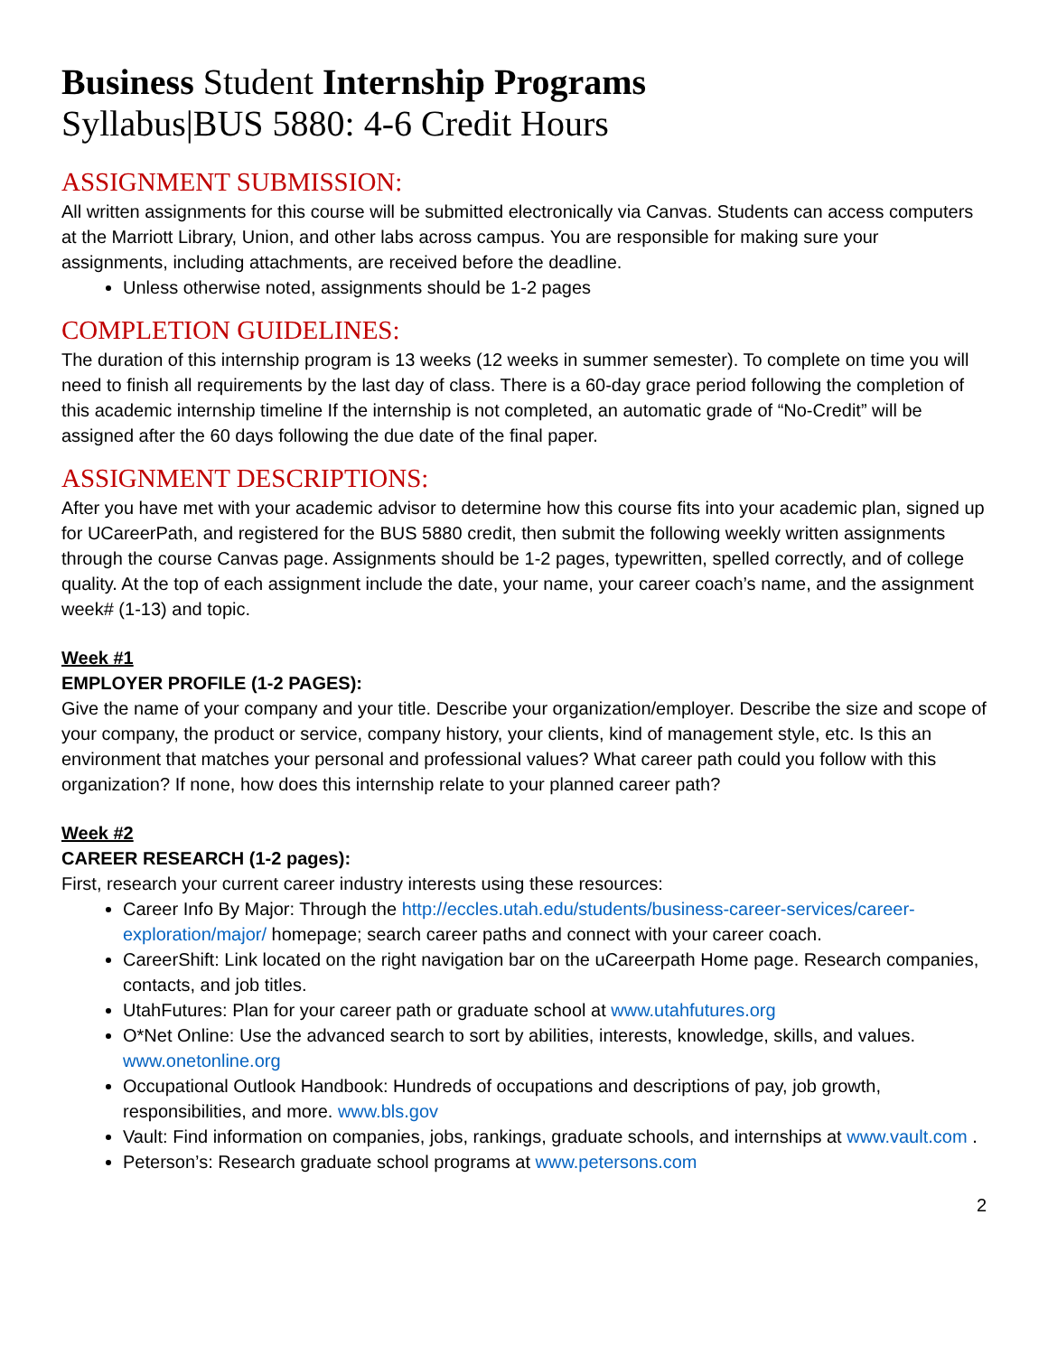Business Student Internship Programs
Syllabus|BUS 5880: 4-6 Credit Hours
ASSIGNMENT SUBMISSION:
All written assignments for this course will be submitted electronically via Canvas. Students can access computers at the Marriott Library, Union, and other labs across campus. You are responsible for making sure your assignments, including attachments, are received before the deadline.
Unless otherwise noted, assignments should be 1-2 pages
COMPLETION GUIDELINES:
The duration of this internship program is 13 weeks (12 weeks in summer semester). To complete on time you will need to finish all requirements by the last day of class. There is a 60-day grace period following the completion of this academic internship timeline If the internship is not completed, an automatic grade of “No-Credit” will be assigned after the 60 days following the due date of the final paper.
ASSIGNMENT DESCRIPTIONS:
After you have met with your academic advisor to determine how this course fits into your academic plan, signed up for UCareerPath, and registered for the BUS 5880 credit, then submit the following weekly written assignments through the course Canvas page. Assignments should be 1-2 pages, typewritten, spelled correctly, and of college quality. At the top of each assignment include the date, your name, your career coach’s name, and the assignment week# (1-13) and topic.
Week #1
EMPLOYER PROFILE (1-2 PAGES):
Give the name of your company and your title. Describe your organization/employer. Describe the size and scope of your company, the product or service, company history, your clients, kind of management style, etc. Is this an environment that matches your personal and professional values? What career path could you follow with this organization? If none, how does this internship relate to your planned career path?
Week #2
CAREER RESEARCH (1-2 pages):
First, research your current career industry interests using these resources:
Career Info By Major: Through the http://eccles.utah.edu/students/business-career-services/career-exploration/major/ homepage; search career paths and connect with your career coach.
CareerShift: Link located on the right navigation bar on the uCareerpath Home page. Research companies, contacts, and job titles.
UtahFutures: Plan for your career path or graduate school at www.utahfutures.org
O*Net Online: Use the advanced search to sort by abilities, interests, knowledge, skills, and values. www.onetonline.org
Occupational Outlook Handbook: Hundreds of occupations and descriptions of pay, job growth, responsibilities, and more. www.bls.gov
Vault: Find information on companies, jobs, rankings, graduate schools, and internships at www.vault.com .
Peterson’s: Research graduate school programs at www.petersons.com
2